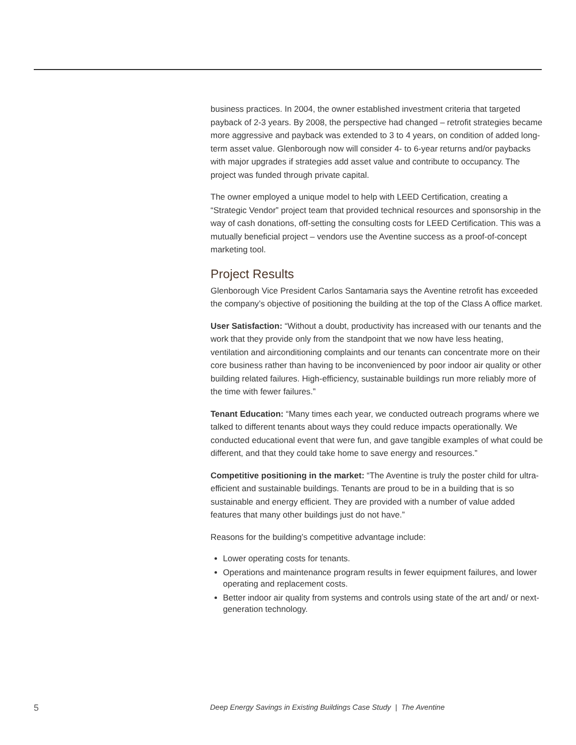business practices. In 2004, the owner established investment criteria that targeted payback of 2-3 years. By 2008, the perspective had changed – retrofit strategies became more aggressive and payback was extended to 3 to 4 years, on condition of added long-term asset value. Glenborough now will consider 4- to 6-year returns and/or paybacks with major upgrades if strategies add asset value and contribute to occupancy. The project was funded through private capital.
The owner employed a unique model to help with LEED Certification, creating a “Strategic Vendor” project team that provided technical resources and sponsorship in the way of cash donations, off-setting the consulting costs for LEED Certification. This was a mutually beneficial project – vendors use the Aventine success as a proof-of-concept marketing tool.
Project Results
Glenborough Vice President Carlos Santamaria says the Aventine retrofit has exceeded the company’s objective of positioning the building at the top of the Class A office market.
User Satisfaction: “Without a doubt, productivity has increased with our tenants and the work that they provide only from the standpoint that we now have less heating, ventilation and airconditioning complaints and our tenants can concentrate more on their core business rather than having to be inconvenienced by poor indoor air quality or other building related failures. High-efficiency, sustainable buildings run more reliably more of the time with fewer failures.”
Tenant Education: “Many times each year, we conducted outreach programs where we talked to different tenants about ways they could reduce impacts operationally. We conducted educational event that were fun, and gave tangible examples of what could be different, and that they could take home to save energy and resources.”
Competitive positioning in the market: “The Aventine is truly the poster child for ultra-efficient and sustainable buildings. Tenants are proud to be in a building that is so sustainable and energy efficient. They are provided with a number of value added features that many other buildings just do not have.”
Reasons for the building’s competitive advantage include:
Lower operating costs for tenants.
Operations and maintenance program results in fewer equipment failures, and lower operating and replacement costs.
Better indoor air quality from systems and controls using state of the art and/ or next-generation technology.
5 Deep Energy Savings in Existing Buildings Case Study | The Aventine